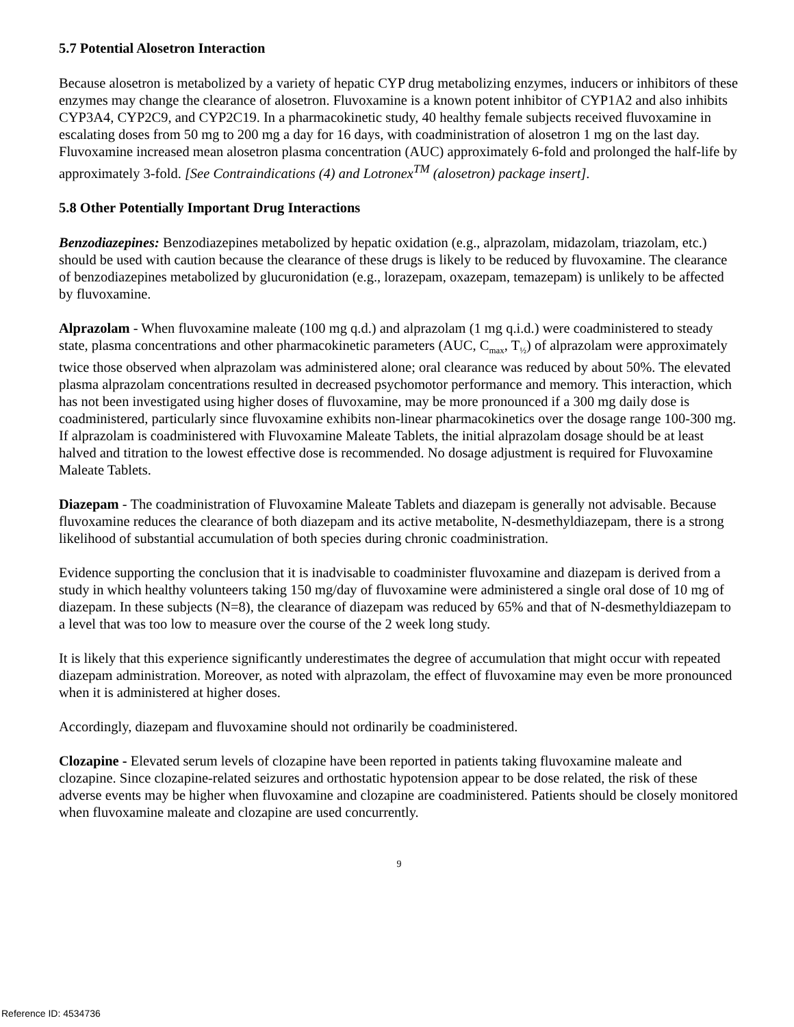5.7 Potential Alosetron Interaction
Because alosetron is metabolized by a variety of hepatic CYP drug metabolizing enzymes, inducers or inhibitors of these enzymes may change the clearance of alosetron. Fluvoxamine is a known potent inhibitor of CYP1A2 and also inhibits CYP3A4, CYP2C9, and CYP2C19. In a pharmacokinetic study, 40 healthy female subjects received fluvoxamine in escalating doses from 50 mg to 200 mg a day for 16 days, with coadministration of alosetron 1 mg on the last day. Fluvoxamine increased mean alosetron plasma concentration (AUC) approximately 6-fold and prolonged the half-life by approximately 3-fold. [See Contraindications (4) and Lotronex<sup>TM</sup> (alosetron) package insert].
5.8 Other Potentially Important Drug Interactions
Benzodiazepines: Benzodiazepines metabolized by hepatic oxidation (e.g., alprazolam, midazolam, triazolam, etc.) should be used with caution because the clearance of these drugs is likely to be reduced by fluvoxamine. The clearance of benzodiazepines metabolized by glucuronidation (e.g., lorazepam, oxazepam, temazepam) is unlikely to be affected by fluvoxamine.
Alprazolam - When fluvoxamine maleate (100 mg q.d.) and alprazolam (1 mg q.i.d.) were coadministered to steady state, plasma concentrations and other pharmacokinetic parameters (AUC, C<sub>max</sub>, T<sub>½</sub>) of alprazolam were approximately twice those observed when alprazolam was administered alone; oral clearance was reduced by about 50%. The elevated plasma alprazolam concentrations resulted in decreased psychomotor performance and memory. This interaction, which has not been investigated using higher doses of fluvoxamine, may be more pronounced if a 300 mg daily dose is coadministered, particularly since fluvoxamine exhibits non-linear pharmacokinetics over the dosage range 100-300 mg. If alprazolam is coadministered with Fluvoxamine Maleate Tablets, the initial alprazolam dosage should be at least halved and titration to the lowest effective dose is recommended. No dosage adjustment is required for Fluvoxamine Maleate Tablets.
Diazepam - The coadministration of Fluvoxamine Maleate Tablets and diazepam is generally not advisable. Because fluvoxamine reduces the clearance of both diazepam and its active metabolite, N-desmethyldiazepam, there is a strong likelihood of substantial accumulation of both species during chronic coadministration.
Evidence supporting the conclusion that it is inadvisable to coadminister fluvoxamine and diazepam is derived from a study in which healthy volunteers taking 150 mg/day of fluvoxamine were administered a single oral dose of 10 mg of diazepam. In these subjects (N=8), the clearance of diazepam was reduced by 65% and that of N-desmethyldiazepam to a level that was too low to measure over the course of the 2 week long study.
It is likely that this experience significantly underestimates the degree of accumulation that might occur with repeated diazepam administration. Moreover, as noted with alprazolam, the effect of fluvoxamine may even be more pronounced when it is administered at higher doses.
Accordingly, diazepam and fluvoxamine should not ordinarily be coadministered.
Clozapine - Elevated serum levels of clozapine have been reported in patients taking fluvoxamine maleate and clozapine. Since clozapine-related seizures and orthostatic hypotension appear to be dose related, the risk of these adverse events may be higher when fluvoxamine and clozapine are coadministered. Patients should be closely monitored when fluvoxamine maleate and clozapine are used concurrently.
9
Reference ID: 4534736